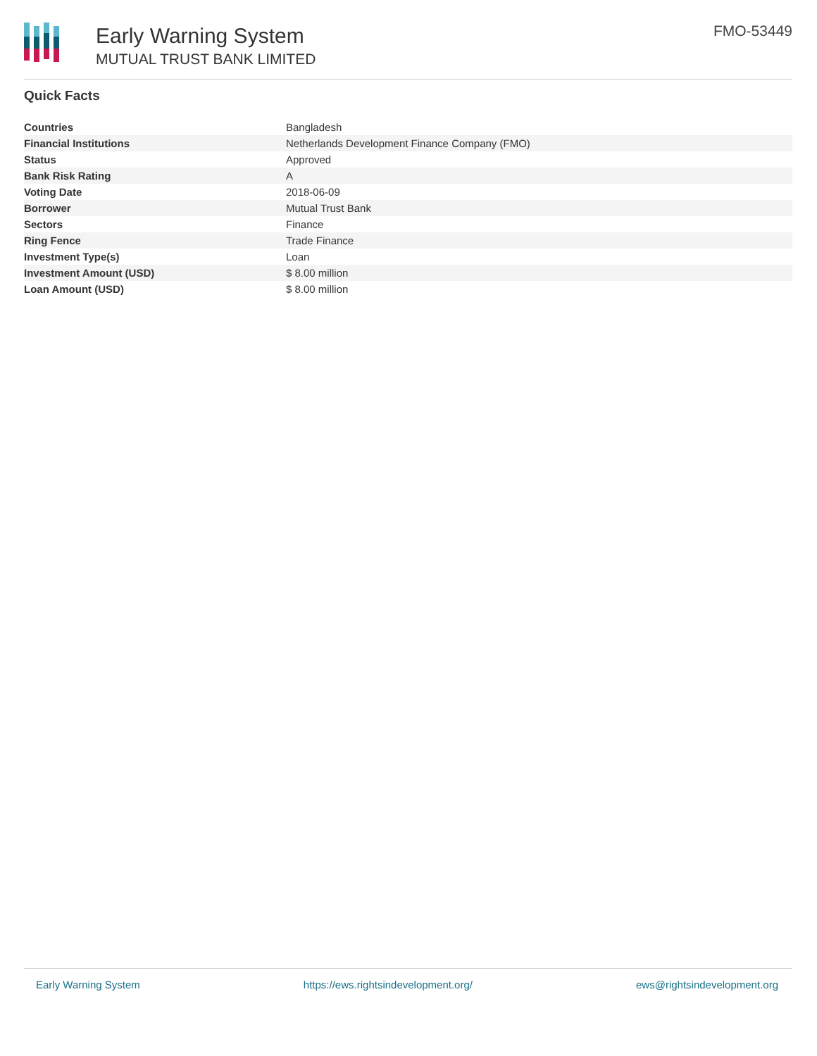Early Warning System
MUTUAL TRUST BANK LIMITED
FMO-53449
Quick Facts
| Countries | Bangladesh |
| Financial Institutions | Netherlands Development Finance Company (FMO) |
| Status | Approved |
| Bank Risk Rating | A |
| Voting Date | 2018-06-09 |
| Borrower | Mutual Trust Bank |
| Sectors | Finance |
| Ring Fence | Trade Finance |
| Investment Type(s) | Loan |
| Investment Amount (USD) | $ 8.00 million |
| Loan Amount (USD) | $ 8.00 million |
Early Warning System https://ews.rightsindevelopment.org/ ews@rightsindevelopment.org